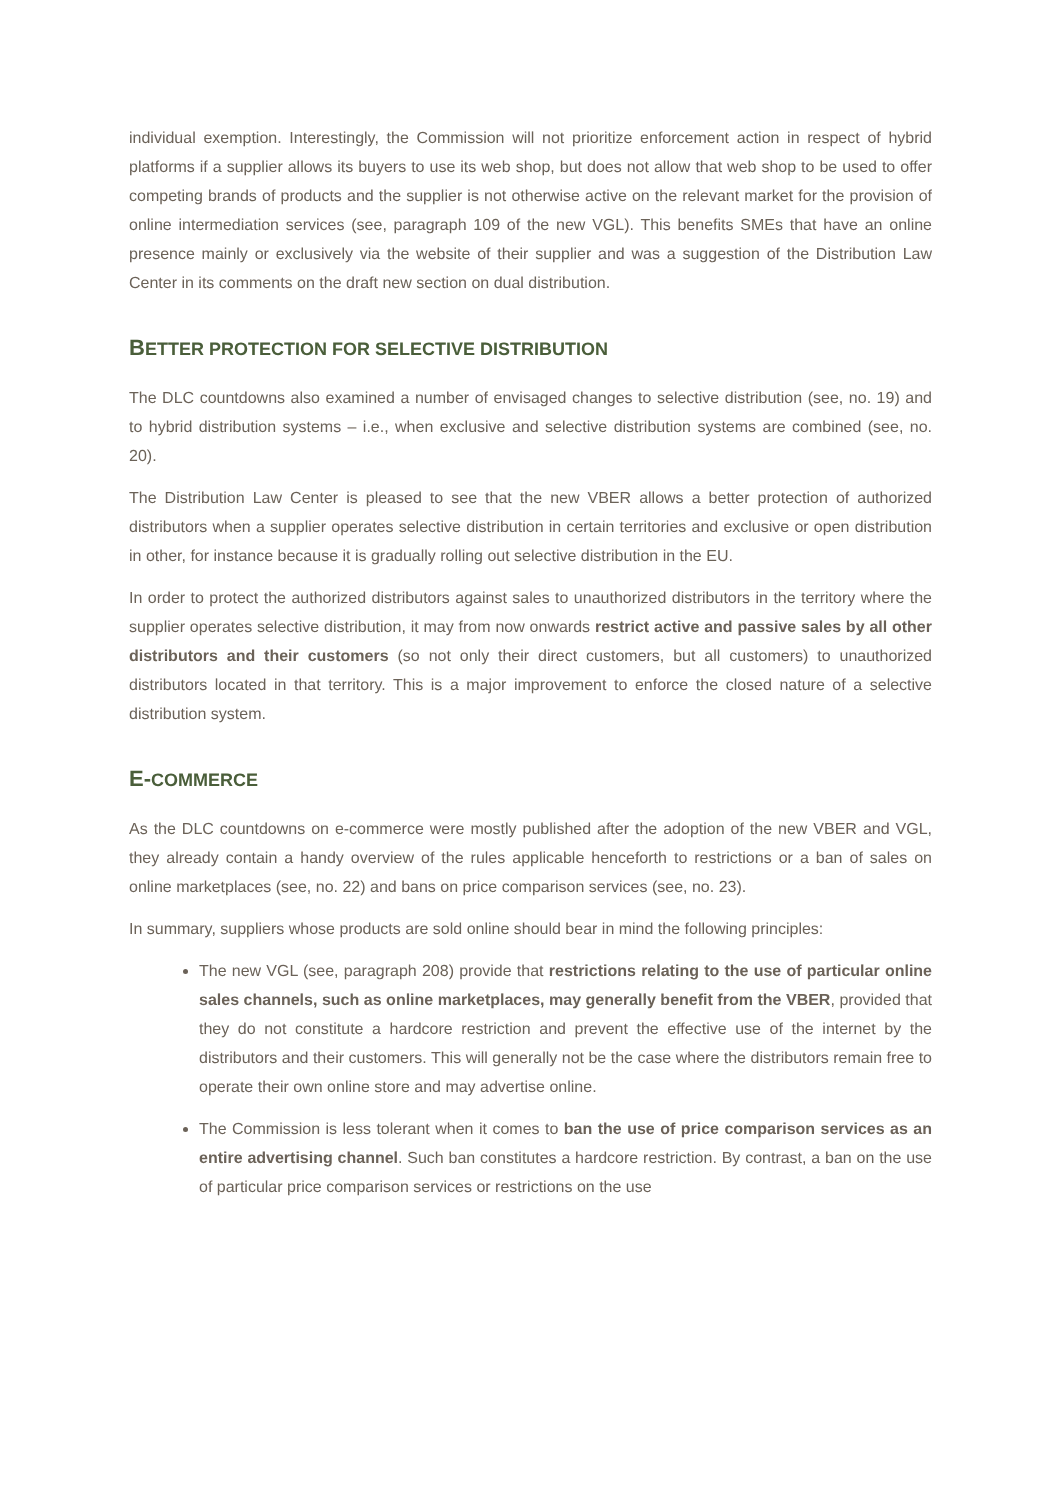individual exemption. Interestingly, the Commission will not prioritize enforcement action in respect of hybrid platforms if a supplier allows its buyers to use its web shop, but does not allow that web shop to be used to offer competing brands of products and the supplier is not otherwise active on the relevant market for the provision of online intermediation services (see, paragraph 109 of the new VGL). This benefits SMEs that have an online presence mainly or exclusively via the website of their supplier and was a suggestion of the Distribution Law Center in its comments on the draft new section on dual distribution.
BETTER PROTECTION FOR SELECTIVE DISTRIBUTION
The DLC countdowns also examined a number of envisaged changes to selective distribution (see, no. 19) and to hybrid distribution systems – i.e., when exclusive and selective distribution systems are combined (see, no. 20).
The Distribution Law Center is pleased to see that the new VBER allows a better protection of authorized distributors when a supplier operates selective distribution in certain territories and exclusive or open distribution in other, for instance because it is gradually rolling out selective distribution in the EU.
In order to protect the authorized distributors against sales to unauthorized distributors in the territory where the supplier operates selective distribution, it may from now onwards restrict active and passive sales by all other distributors and their customers (so not only their direct customers, but all customers) to unauthorized distributors located in that territory. This is a major improvement to enforce the closed nature of a selective distribution system.
E-COMMERCE
As the DLC countdowns on e-commerce were mostly published after the adoption of the new VBER and VGL, they already contain a handy overview of the rules applicable henceforth to restrictions or a ban of sales on online marketplaces (see, no. 22) and bans on price comparison services (see, no. 23).
In summary, suppliers whose products are sold online should bear in mind the following principles:
The new VGL (see, paragraph 208) provide that restrictions relating to the use of particular online sales channels, such as online marketplaces, may generally benefit from the VBER, provided that they do not constitute a hardcore restriction and prevent the effective use of the internet by the distributors and their customers. This will generally not be the case where the distributors remain free to operate their own online store and may advertise online.
The Commission is less tolerant when it comes to ban the use of price comparison services as an entire advertising channel. Such ban constitutes a hardcore restriction. By contrast, a ban on the use of particular price comparison services or restrictions on the use